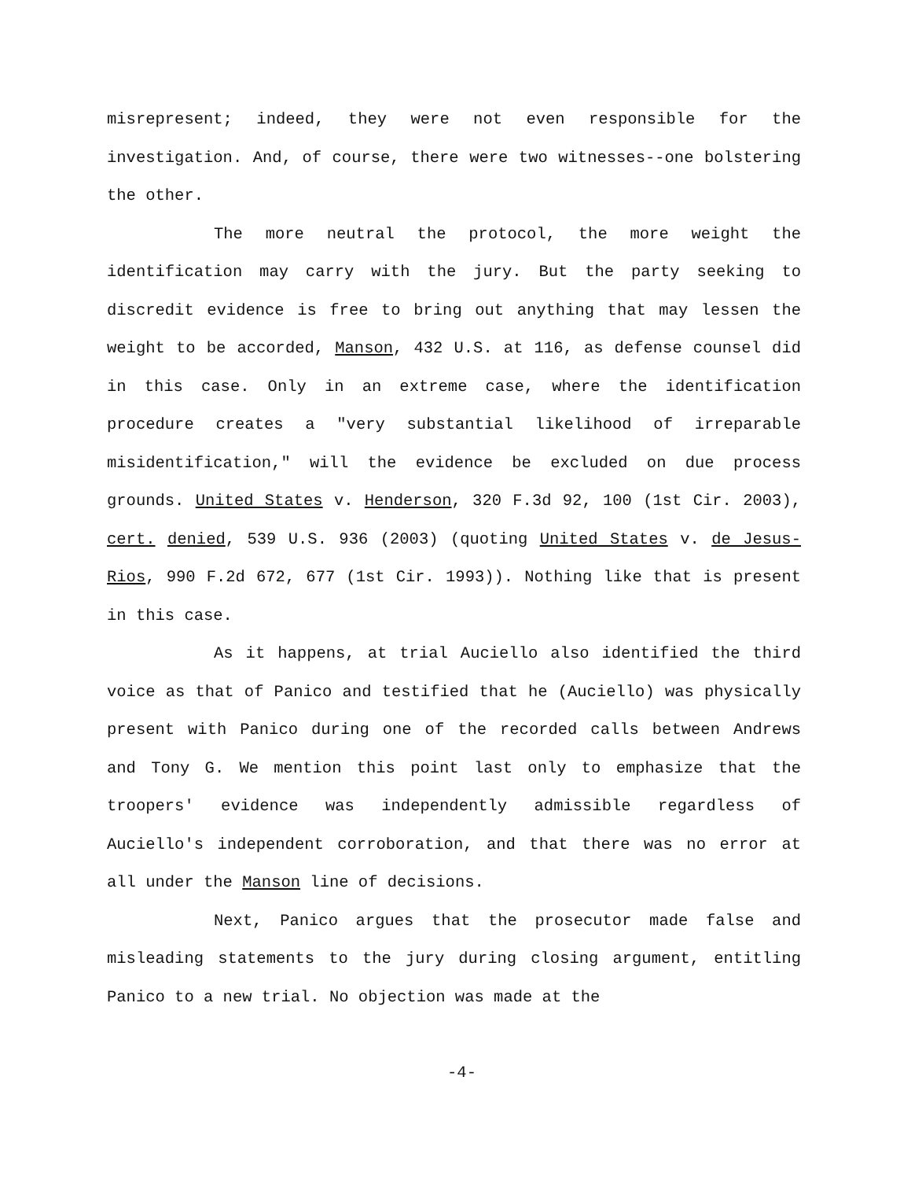misrepresent; indeed, they were not even responsible for the investigation. And, of course, there were two witnesses--one bolstering the other.
The more neutral the protocol, the more weight the identification may carry with the jury. But the party seeking to discredit evidence is free to bring out anything that may lessen the weight to be accorded, Manson, 432 U.S. at 116, as defense counsel did in this case. Only in an extreme case, where the identification procedure creates a "very substantial likelihood of irreparable misidentification," will the evidence be excluded on due process grounds. United States v. Henderson, 320 F.3d 92, 100 (1st Cir. 2003), cert. denied, 539 U.S. 936 (2003) (quoting United States v. de Jesus-Rios, 990 F.2d 672, 677 (1st Cir. 1993)). Nothing like that is present in this case.
As it happens, at trial Auciello also identified the third voice as that of Panico and testified that he (Auciello) was physically present with Panico during one of the recorded calls between Andrews and Tony G. We mention this point last only to emphasize that the troopers' evidence was independently admissible regardless of Auciello's independent corroboration, and that there was no error at all under the Manson line of decisions.
Next, Panico argues that the prosecutor made false and misleading statements to the jury during closing argument, entitling Panico to a new trial. No objection was made at the
-4-